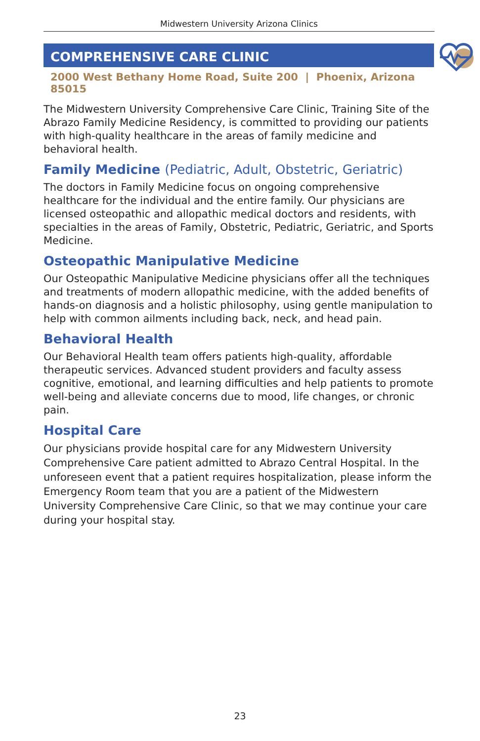Midwestern University Arizona Clinics
COMPREHENSIVE CARE CLINIC
2000 West Bethany Home Road, Suite 200 | Phoenix, Arizona 85015
The Midwestern University Comprehensive Care Clinic, Training Site of the Abrazo Family Medicine Residency, is committed to providing our patients with high-quality healthcare in the areas of family medicine and behavioral health.
Family Medicine (Pediatric, Adult, Obstetric, Geriatric)
The doctors in Family Medicine focus on ongoing comprehensive healthcare for the individual and the entire family. Our physicians are licensed osteopathic and allopathic medical doctors and residents, with specialties in the areas of Family, Obstetric, Pediatric, Geriatric, and Sports Medicine.
Osteopathic Manipulative Medicine
Our Osteopathic Manipulative Medicine physicians offer all the techniques and treatments of modern allopathic medicine, with the added benefits of hands-on diagnosis and a holistic philosophy, using gentle manipulation to help with common ailments including back, neck, and head pain.
Behavioral Health
Our Behavioral Health team offers patients high-quality, affordable therapeutic services. Advanced student providers and faculty assess cognitive, emotional, and learning difficulties and help patients to promote well-being and alleviate concerns due to mood, life changes, or chronic pain.
Hospital Care
Our physicians provide hospital care for any Midwestern University Comprehensive Care patient admitted to Abrazo Central Hospital. In the unforeseen event that a patient requires hospitalization, please inform the Emergency Room team that you are a patient of the Midwestern University Comprehensive Care Clinic, so that we may continue your care during your hospital stay.
23